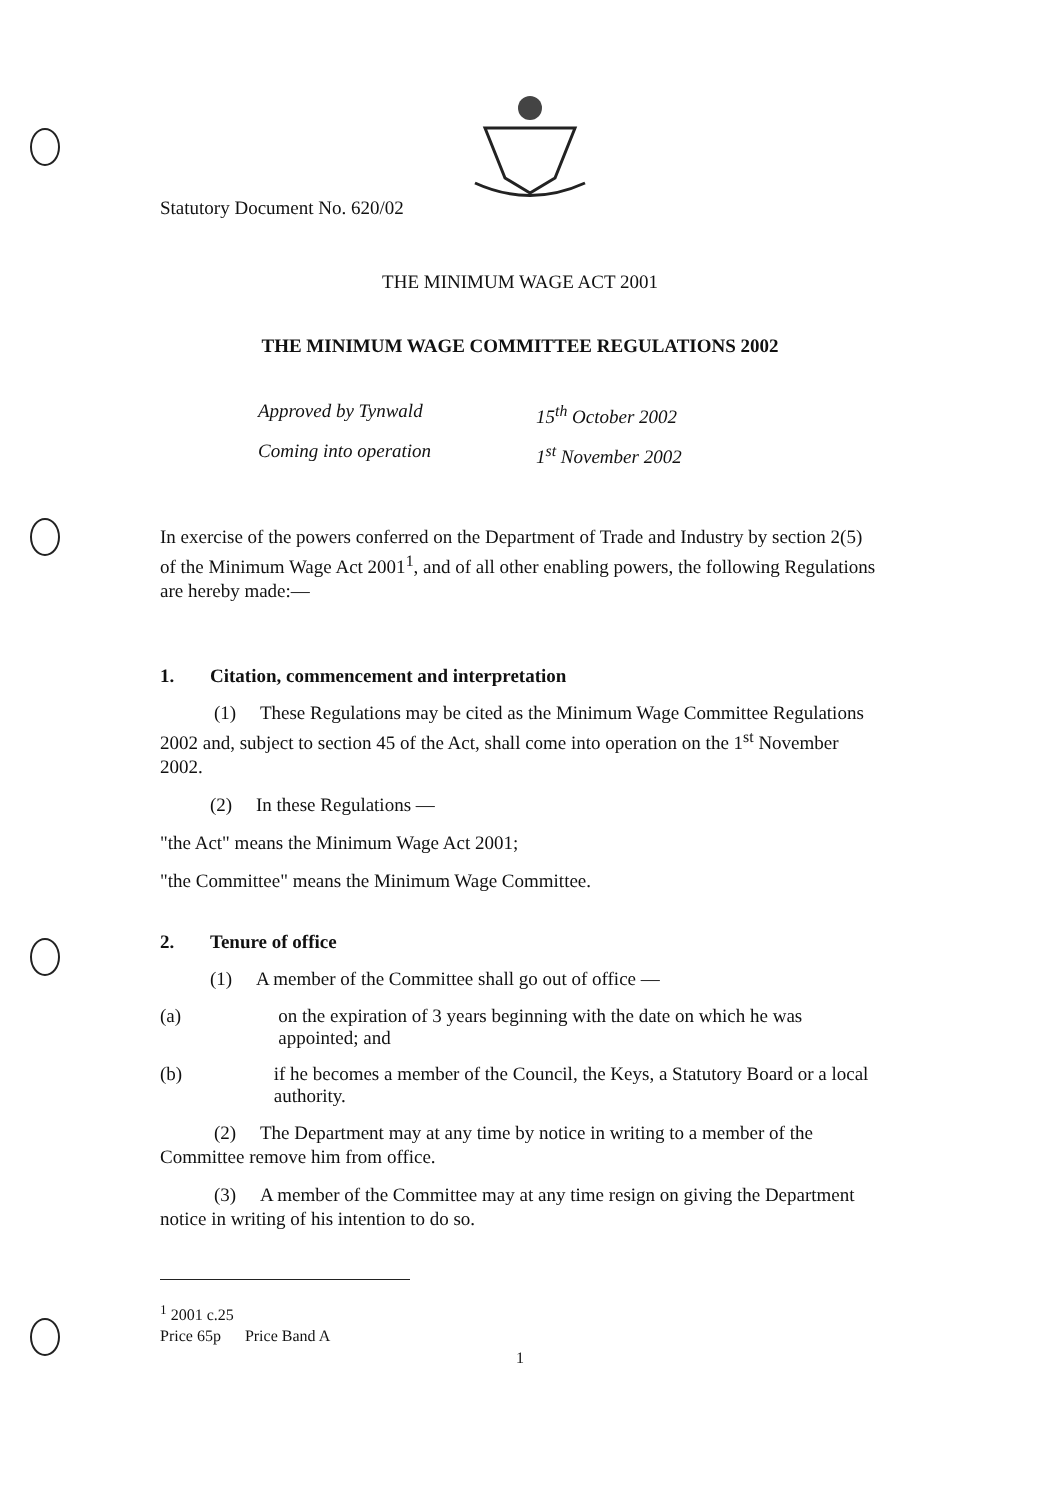Statutory Document No. 620/02
THE MINIMUM WAGE ACT 2001
THE MINIMUM WAGE COMMITTEE REGULATIONS 2002
Approved by Tynwald 15<sup>th</sup> October 2002
Coming into operation 1<sup>st</sup> November 2002
In exercise of the powers conferred on the Department of Trade and Industry by section 2(5) of the Minimum Wage Act 2001<sup>1</sup>, and of all other enabling powers, the following Regulations are hereby made:—
1. Citation, commencement and interpretation
(1) These Regulations may be cited as the Minimum Wage Committee Regulations 2002 and, subject to section 45 of the Act, shall come into operation on the 1<sup>st</sup> November 2002.
(2) In these Regulations —
"the Act" means the Minimum Wage Act 2001;
"the Committee" means the Minimum Wage Committee.
2. Tenure of office
(1) A member of the Committee shall go out of office —
(a) on the expiration of 3 years beginning with the date on which he was appointed; and
(b) if he becomes a member of the Council, the Keys, a Statutory Board or a local authority.
(2) The Department may at any time by notice in writing to a member of the Committee remove him from office.
(3) A member of the Committee may at any time resign on giving the Department notice in writing of his intention to do so.
<sup>1</sup> 2001 c.25
Price 65p Price Band A
1